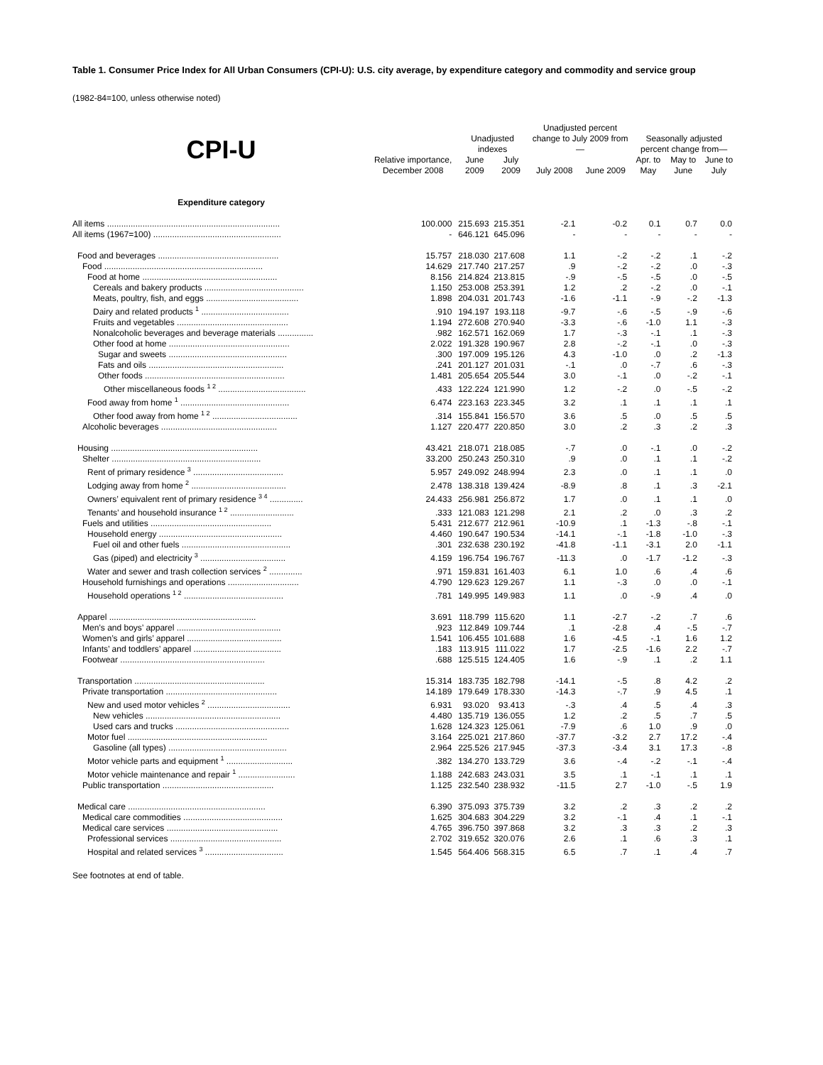Table 1. Consumer Price Index for All Urban Consumers (CPI-U): U.S. city average, by expenditure category and commodity and service group
(1982-84=100, unless otherwise noted)
| CPI-U | Relative importance, December 2008 | Unadjusted indexes | | Unadjusted percent change to July 2009 from— | | Seasonally adjusted percent change from— | | |
| --- | --- | --- | --- | --- | --- | --- | --- | --- |
| | | June 2009 | July 2009 | July 2008 | June 2009 | Apr. to May | May to June | June to July |
| Expenditure category | | | | | | | | |
| All items ......................................................................... | 100.000 | 215.693 | 215.351 | -2.1 | -0.2 | 0.1 | 0.7 | 0.0 |
| All items (1967=100) ...................................................... | - | 646.121 | 645.096 | - | - | - | - | - |
| Food and beverages ................................................... | 15.757 | 218.030 | 217.608 | 1.1 | -.2 | -.2 | .1 | -.2 |
| Food ................................................................... | 14.629 | 217.740 | 217.257 | .9 | -.2 | -.2 | .0 | -.3 |
| Food at home ......................................................... | 8.156 | 214.824 | 213.815 | -.9 | -.5 | -.5 | .0 | -.5 |
| Cereals and bakery products .......................................... | 1.150 | 253.008 | 253.391 | 1.2 | .2 | -.2 | .0 | -.1 |
| Meats, poultry, fish, and eggs ....................................... | 1.898 | 204.031 | 201.743 | -1.6 | -1.1 | -.9 | -.2 | -1.3 |
| Dairy and related products <sup>1</sup> ..................................... | .910 | 194.197 | 193.118 | -9.7 | -.6 | -.5 | -.9 | -.6 |
| Fruits and vegetables ............................................... | 1.194 | 272.608 | 270.940 | -3.3 | -.6 | -1.0 | 1.1 | -.3 |
| Nonalcoholic beverages and beverage materials ............... | .982 | 162.571 | 162.069 | 1.7 | -.3 | -.1 | .1 | -.3 |
| Other food at home ................................................... | 2.022 | 191.328 | 190.967 | 2.8 | -.2 | -.1 | .0 | -.3 |
| Sugar and sweets .................................................. | .300 | 197.009 | 195.126 | 4.3 | -1.0 | .0 | .2 | -1.3 |
| Fats and oils ......................................................... | .241 | 201.127 | 201.031 | -.1 | .0 | -.7 | .6 | -.3 |
| Other foods ........................................................... | 1.481 | 205.654 | 205.544 | 3.0 | -.1 | .0 | -.2 | -.1 |
| Other miscellaneous foods <sup>1 2</sup> ..................................... | .433 | 122.224 | 121.990 | 1.2 | -.2 | .0 | -.5 | -.2 |
| Food away from home <sup>1</sup> .............................................. | 6.474 | 223.163 | 223.345 | 3.2 | .1 | .1 | .1 | .1 |
| Other food away from home <sup>1 2</sup> .................................... | .314 | 155.841 | 156.570 | 3.6 | .5 | .0 | .5 | .5 |
| Alcoholic beverages ................................................. | 1.127 | 220.477 | 220.850 | 3.0 | .2 | .3 | .2 | .3 |
| Housing .............................................................. | 43.421 | 218.071 | 218.085 | -.7 | .0 | -.1 | .0 | -.2 |
| Shelter ............................................................... | 33.200 | 250.243 | 250.310 | .9 | .0 | .1 | .1 | -.2 |
| Rent of primary residence <sup>3</sup> ...................................... | 5.957 | 249.092 | 248.994 | 2.3 | .0 | .1 | .1 | .0 |
| Lodging away from home <sup>2</sup> ........................................ | 2.478 | 138.318 | 139.424 | -8.9 | .8 | .1 | .3 | -2.1 |
| Owners’ equivalent rent of primary residence <sup>3 4</sup> .............. | 24.433 | 256.981 | 256.872 | 1.7 | .0 | .1 | .1 | .0 |
| Tenants’ and household insurance <sup>1 2</sup> ........................... | .333 | 121.083 | 121.298 | 2.1 | .2 | .0 | .3 | .2 |
| Fuels and utilities ................................................... | 5.431 | 212.677 | 212.961 | -10.9 | .1 | -1.3 | -.8 | -.1 |
| Household energy .................................................... | 4.460 | 190.647 | 190.534 | -14.1 | -.1 | -1.8 | -1.0 | -.3 |
| Fuel oil and other fuels .............................................. | .301 | 232.638 | 230.192 | -41.8 | -1.1 | -3.1 | 2.0 | -1.1 |
| Gas (piped) and electricity <sup>3</sup> .................................... | 4.159 | 196.754 | 196.767 | -11.3 | .0 | -1.7 | -1.2 | -.3 |
| Water and sewer and trash collection services <sup>2</sup> .............. | .971 | 159.831 | 161.403 | 6.1 | 1.0 | .6 | .4 | .6 |
| Household furnishings and operations .............................. | 4.790 | 129.623 | 129.267 | 1.1 | -.3 | .0 | .0 | -.1 |
| Household operations <sup>1 2</sup> .......................................... | .781 | 149.995 | 149.983 | 1.1 | .0 | -.9 | .4 | .0 |
| Apparel .............................................................. | 3.691 | 118.799 | 115.620 | 1.1 | -2.7 | -.2 | .7 | .6 |
| Men’s and boys’ apparel ............................................ | .923 | 112.849 | 109.744 | .1 | -2.8 | .4 | -.5 | -.7 |
| Women’s and girls’ apparel ........................................ | 1.541 | 106.455 | 101.688 | 1.6 | -4.5 | -.1 | 1.6 | 1.2 |
| Infants’ and toddlers’ apparel ..................................... | .183 | 113.915 | 111.022 | 1.7 | -2.5 | -1.6 | 2.2 | -.7 |
| Footwear ............................................................. | .688 | 125.515 | 124.405 | 1.6 | -.9 | .1 | .2 | 1.1 |
| Transportation ....................................................... | 15.314 | 183.735 | 182.798 | -14.1 | -.5 | .8 | 4.2 | .2 |
| Private transportation ............................................... | 14.189 | 179.649 | 178.330 | -14.3 | -.7 | .9 | 4.5 | .1 |
| New and used motor vehicles <sup>2</sup> ................................... | 6.931 | 93.020 | 93.413 | -.3 | .4 | .5 | .4 | .3 |
| New vehicles ......................................................... | 4.480 | 135.719 | 136.055 | 1.2 | .2 | .5 | .7 | .5 |
| Used cars and trucks ................................................ | 1.628 | 124.323 | 125.061 | -7.9 | .6 | 1.0 | .9 | .0 |
| Motor fuel ........................................................... | 3.164 | 225.021 | 217.860 | -37.7 | -3.2 | 2.7 | 17.2 | -.4 |
| Gasoline (all types) .................................................. | 2.964 | 225.526 | 217.945 | -37.3 | -3.4 | 3.1 | 17.3 | -.8 |
| Motor vehicle parts and equipment <sup>1</sup> ............................ | .382 | 134.270 | 133.729 | 3.6 | -.4 | -.2 | -.1 | -.4 |
| Motor vehicle maintenance and repair <sup>1</sup> ........................ | 1.188 | 242.683 | 243.031 | 3.5 | .1 | -.1 | .1 | .1 |
| Public transportation ............................................... | 1.125 | 232.540 | 238.932 | -11.5 | 2.7 | -1.0 | -.5 | 1.9 |
| Medical care .......................................................... | 6.390 | 375.093 | 375.739 | 3.2 | .2 | .3 | .2 | .2 |
| Medical care commodities .......................................... | 1.625 | 304.683 | 304.229 | 3.2 | -.1 | .4 | .1 | -.1 |
| Medical care services ............................................... | 4.765 | 396.750 | 397.868 | 3.2 | .3 | .3 | .2 | .3 |
| Professional services ............................................... | 2.702 | 319.652 | 320.076 | 2.6 | .1 | .6 | .3 | .1 |
| Hospital and related services <sup>3</sup> ................................. | 1.545 | 564.406 | 568.315 | 6.5 | .7 | .1 | .4 | .7 |
See footnotes at end of table.